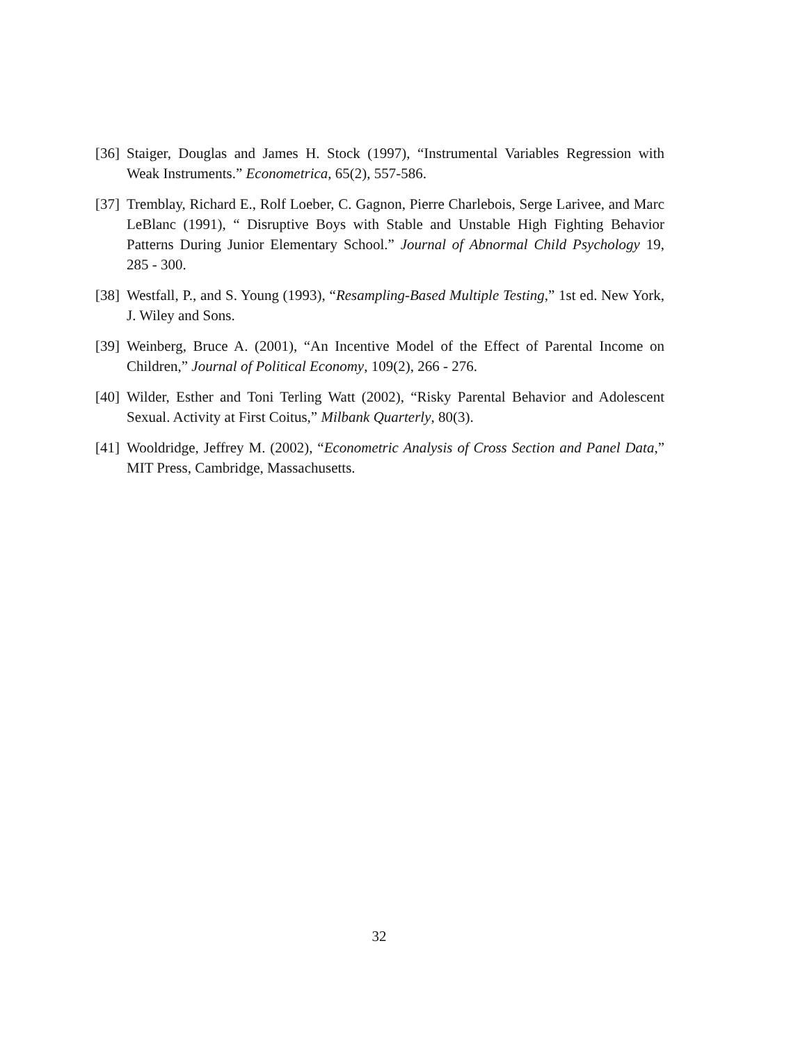[36] Staiger, Douglas and James H. Stock (1997), “Instrumental Variables Regression with Weak Instruments.” Econometrica, 65(2), 557-586.
[37] Tremblay, Richard E., Rolf Loeber, C. Gagnon, Pierre Charlebois, Serge Larivee, and Marc LeBlanc (1991), “ Disruptive Boys with Stable and Unstable High Fighting Behavior Patterns During Junior Elementary School.” Journal of Abnormal Child Psychology 19, 285 - 300.
[38] Westfall, P., and S. Young (1993), “Resampling-Based Multiple Testing,” 1st ed. New York, J. Wiley and Sons.
[39] Weinberg, Bruce A. (2001), “An Incentive Model of the Effect of Parental Income on Children,” Journal of Political Economy, 109(2), 266 - 276.
[40] Wilder, Esther and Toni Terling Watt (2002), “Risky Parental Behavior and Adolescent Sexual. Activity at First Coitus,” Milbank Quarterly, 80(3).
[41] Wooldridge, Jeffrey M. (2002), “Econometric Analysis of Cross Section and Panel Data,” MIT Press, Cambridge, Massachusetts.
32